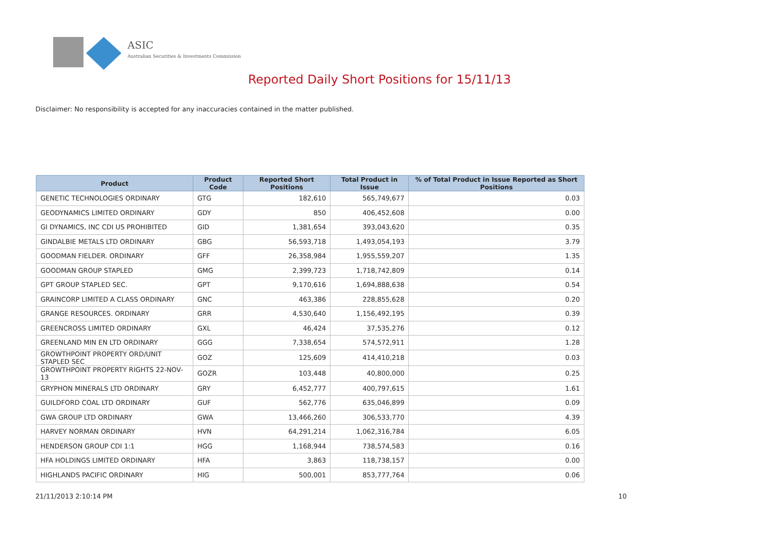ASIC
Australian Securities & Investments Commission
Reported Daily Short Positions for 15/11/13
Disclaimer: No responsibility is accepted for any inaccuracies contained in the matter published.
| Product | Product Code | Reported Short Positions | Total Product in Issue | % of Total Product in Issue Reported as Short Positions |
| --- | --- | --- | --- | --- |
| GENETIC TECHNOLOGIES ORDINARY | GTG | 182,610 | 565,749,677 | 0.03 |
| GEODYNAMICS LIMITED ORDINARY | GDY | 850 | 406,452,608 | 0.00 |
| GI DYNAMICS, INC CDI US PROHIBITED | GID | 1,381,654 | 393,043,620 | 0.35 |
| GINDALBIE METALS LTD ORDINARY | GBG | 56,593,718 | 1,493,054,193 | 3.79 |
| GOODMAN FIELDER. ORDINARY | GFF | 26,358,984 | 1,955,559,207 | 1.35 |
| GOODMAN GROUP STAPLED | GMG | 2,399,723 | 1,718,742,809 | 0.14 |
| GPT GROUP STAPLED SEC. | GPT | 9,170,616 | 1,694,888,638 | 0.54 |
| GRAINCORP LIMITED A CLASS ORDINARY | GNC | 463,386 | 228,855,628 | 0.20 |
| GRANGE RESOURCES. ORDINARY | GRR | 4,530,640 | 1,156,492,195 | 0.39 |
| GREENCROSS LIMITED ORDINARY | GXL | 46,424 | 37,535,276 | 0.12 |
| GREENLAND MIN EN LTD ORDINARY | GGG | 7,338,654 | 574,572,911 | 1.28 |
| GROWTHPOINT PROPERTY ORD/UNIT STAPLED SEC | GOZ | 125,609 | 414,410,218 | 0.03 |
| GROWTHPOINT PROPERTY RIGHTS 22-NOV-13 | GOZR | 103,448 | 40,800,000 | 0.25 |
| GRYPHON MINERALS LTD ORDINARY | GRY | 6,452,777 | 400,797,615 | 1.61 |
| GUILDFORD COAL LTD ORDINARY | GUF | 562,776 | 635,046,899 | 0.09 |
| GWA GROUP LTD ORDINARY | GWA | 13,466,260 | 306,533,770 | 4.39 |
| HARVEY NORMAN ORDINARY | HVN | 64,291,214 | 1,062,316,784 | 6.05 |
| HENDERSON GROUP CDI 1:1 | HGG | 1,168,944 | 738,574,583 | 0.16 |
| HFA HOLDINGS LIMITED ORDINARY | HFA | 3,863 | 118,738,157 | 0.00 |
| HIGHLANDS PACIFIC ORDINARY | HIG | 500,001 | 853,777,764 | 0.06 |
21/11/2013 2:10:14 PM 10